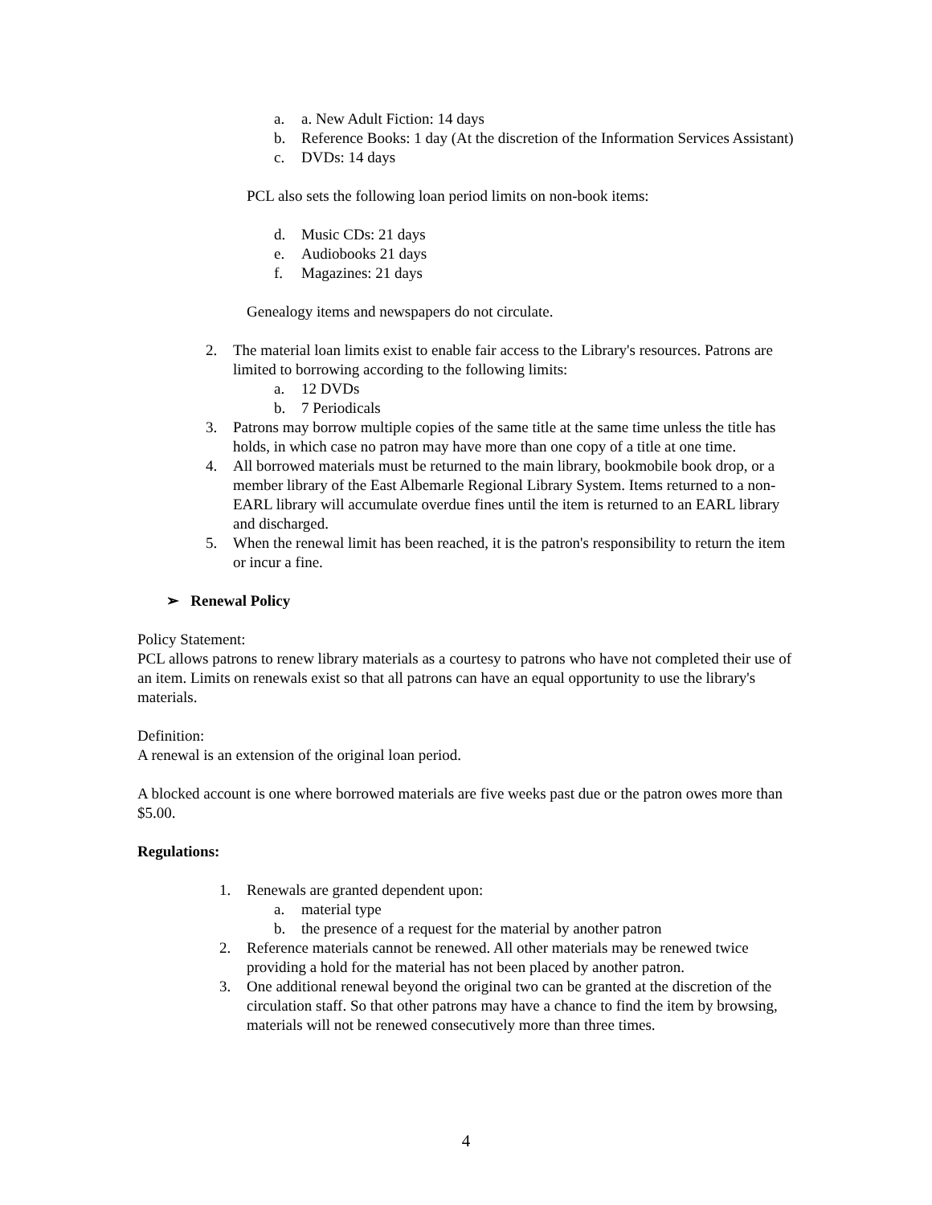a. a. New Adult Fiction: 14 days
b. Reference Books: 1 day (At the discretion of the Information Services Assistant)
c. DVDs: 14 days
PCL also sets the following loan period limits on non-book items:
d. Music CDs: 21 days
e. Audiobooks 21 days
f. Magazines: 21 days
Genealogy items and newspapers do not circulate.
2. The material loan limits exist to enable fair access to the Library's resources. Patrons are limited to borrowing according to the following limits:
a. 12 DVDs
b. 7 Periodicals
3. Patrons may borrow multiple copies of the same title at the same time unless the title has holds, in which case no patron may have more than one copy of a title at one time.
4. All borrowed materials must be returned to the main library, bookmobile book drop, or a member library of the East Albemarle Regional Library System. Items returned to a non-EARL library will accumulate overdue fines until the item is returned to an EARL library and discharged.
5. When the renewal limit has been reached, it is the patron's responsibility to return the item or incur a fine.
➢ Renewal Policy
Policy Statement:
PCL allows patrons to renew library materials as a courtesy to patrons who have not completed their use of an item. Limits on renewals exist so that all patrons can have an equal opportunity to use the library's materials.
Definition:
A renewal is an extension of the original loan period.
A blocked account is one where borrowed materials are five weeks past due or the patron owes more than $5.00.
Regulations:
1. Renewals are granted dependent upon:
a. material type
b. the presence of a request for the material by another patron
2. Reference materials cannot be renewed. All other materials may be renewed twice providing a hold for the material has not been placed by another patron.
3. One additional renewal beyond the original two can be granted at the discretion of the circulation staff. So that other patrons may have a chance to find the item by browsing, materials will not be renewed consecutively more than three times.
4